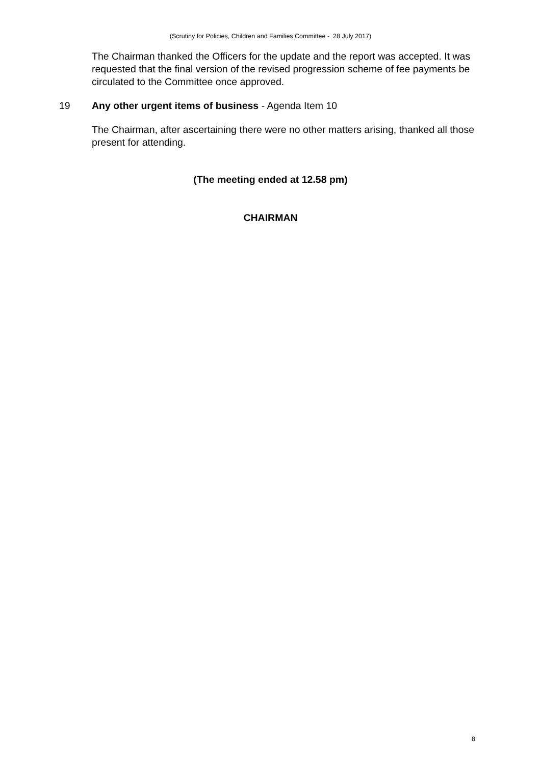(Scrutiny for Policies, Children and Families Committee - 28 July 2017)
The Chairman thanked the Officers for the update and the report was accepted. It was requested that the final version of the revised progression scheme of fee payments be circulated to the Committee once approved.
19 Any other urgent items of business - Agenda Item 10
The Chairman, after ascertaining there were no other matters arising, thanked all those present for attending.
(The meeting ended at 12.58 pm)
CHAIRMAN
8